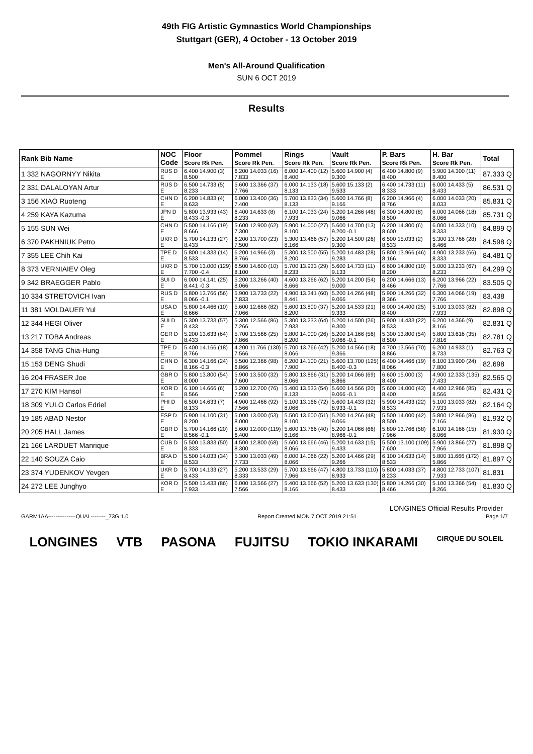49th FIG Artistic Gymnastics World Championships
Stuttgart (GER), 4 October - 13 October 2019
Men's All-Around Qualification
SUN 6 OCT 2019
Results
| Rank Bib Name | NOC Code | Floor Score Rk Pen. | Pommel Score Rk Pen. | Rings Score Rk Pen. | Vault Score Rk Pen. | P. Bars Score Rk Pen. | H. Bar Score Rk Pen. | Total |
| --- | --- | --- | --- | --- | --- | --- | --- | --- |
| 1 332 NAGORNYY Nikita | RUS D E | 6.400 14.900 (3) 8.500 | 6.200 14.033 (16) 7.833 | 6.000 14.400 (12) 8.400 | 5.600 14.900 (4) 9.300 | 6.400 14.800 (9) 8.400 | 5.900 14.300 (11) 8.400 | 87.333 Q |
| 2 331 DALALOYAN Artur | RUS D E | 6.500 14.733 (5) 8.233 | 5.600 13.366 (37) 7.766 | 6.000 14.133 (18) 8.133 | 5.600 15.133 (2) 9.533 | 6.400 14.733 (11) 8.333 | 6.000 14.433 (5) 8.433 | 86.531 Q |
| 3 156 XIAO Ruoteng | CHN D E | 6.200 14.833 (4) 8.633 | 6.000 13.400 (36) 7.400 | 5.700 13.833 (34) 8.133 | 5.600 14.766 (8) 9.166 | 6.200 14.966 (4) 8.766 | 6.000 14.033 (20) 8.033 | 85.831 Q |
| 4 259 KAYA Kazuma | JPN D E | 5.800 13.933 (43) 8.433 -0.3 | 6.400 14.633 (8) 8.233 | 6.100 14.033 (24) 7.933 | 5.200 14.266 (48) 9.066 | 6.300 14.800 (8) 8.500 | 6.000 14.066 (18) 8.066 | 85.731 Q |
| 5 155 SUN Wei | CHN D E | 5.500 14.166 (19) 8.666 | 5.600 12.900 (62) 7.300 | 5.900 14.000 (27) 8.100 | 5.600 14.700 (13) 9.200 -0.1 | 6.200 14.800 (6) 8.600 | 6.000 14.333 (10) 8.333 | 84.899 Q |
| 6 370 PAKHNIUK Petro | UKR D E | 5.700 14.133 (27) 8.433 | 6.200 13.700 (23) 7.500 | 5.300 13.466 (57) 8.166 | 5.200 14.500 (26) 9.300 | 6.500 15.033 (2) 8.533 | 5.300 13.766 (28) 8.466 | 84.598 Q |
| 7 355 LEE Chih Kai | TPE D E | 5.800 14.333 (14) 8.533 | 6.200 14.966 (3) 8.766 | 5.300 13.500 (55) 8.200 | 5.200 14.483 (28) 9.283 | 5.800 13.966 (46) 8.166 | 4.900 13.233 (66) 8.333 | 84.481 Q |
| 8 373 VERNIAIEV Oleg | UKR D E | 5.700 13.000 (129) 7.700 -0.4 | 6.500 14.600 (10) 8.100 | 5.700 13.933 (29) 8.233 | 5.600 14.733 (11) 9.133 | 6.600 14.800 (10) 8.200 | 5.000 13.233 (67) 8.233 | 84.299 Q |
| 9 342 BRAEGGER Pablo | SUI D E | 6.000 14.141 (25) 8.441 -0.3 | 5.200 13.266 (40) 8.066 | 4.600 13.266 (62) 8.666 | 5.200 14.200 (54) 9.000 | 6.200 14.666 (13) 8.466 | 6.200 13.966 (22) 7.766 | 83.505 Q |
| 10 334 STRETOVICH Ivan | RUS D E | 5.800 13.766 (56) 8.066 -0.1 | 5.900 13.733 (22) 7.833 | 4.900 13.341 (60) 8.441 | 5.200 14.266 (48) 9.066 | 5.900 14.266 (32) 8.366 | 6.300 14.066 (19) 7.766 | 83.438 |
| 11 381 MOLDAUER Yul | USA D E | 5.800 14.466 (10) 8.666 | 5.600 12.666 (82) 7.066 | 5.600 13.800 (37) 8.200 | 5.200 14.533 (21) 9.333 | 6.000 14.400 (25) 8.400 | 5.100 13.033 (82) 7.933 | 82.898 Q |
| 12 344 HEGI Oliver | SUI D E | 5.300 13.733 (57) 8.433 | 5.300 12.566 (86) 7.266 | 5.300 13.233 (64) 7.933 | 5.200 14.500 (26) 9.300 | 5.900 14.433 (22) 8.533 | 6.200 14.366 (9) 8.166 | 82.831 Q |
| 13 217 TOBA Andreas | GER D E | 5.200 13.633 (64) 8.433 | 5.700 13.566 (25) 7.866 | 5.800 14.000 (26) 8.200 | 5.200 14.166 (56) 9.066 -0.1 | 5.300 13.800 (54) 8.500 | 5.800 13.616 (35) 7.816 | 82.781 Q |
| 14 358 TANG Chia-Hung | TPE D E | 5.400 14.166 (18) 8.766 | 4.200 11.766 (130) 7.566 | 5.700 13.766 (42) 8.066 | 5.200 14.566 (18) 9.366 | 4.700 13.566 (70) 8.866 | 6.200 14.933 (1) 8.733 | 82.763 Q |
| 15 153 DENG Shudi | CHN D E | 6.300 14.166 (24) 8.166 -0.3 | 5.500 12.366 (98) 6.866 | 6.200 14.100 (21) 7.900 | 5.600 13.700 (125) 8.400 -0.3 | 6.400 14.466 (19) 8.066 | 6.100 13.900 (24) 7.800 | 82.698 |
| 16 204 FRASER Joe | GBR D E | 5.800 13.800 (54) 8.000 | 5.900 13.500 (32) 7.600 | 5.800 13.866 (31) 8.066 | 5.200 14.066 (69) 8.866 | 6.600 15.000 (3) 8.400 | 4.900 12.333 (135) 7.433 | 82.565 Q |
| 17 270 KIM Hansol | KOR D E | 6.100 14.666 (6) 8.566 | 5.200 12.700 (76) 7.500 | 5.400 13.533 (54) 8.133 | 5.600 14.566 (20) 9.066 -0.1 | 5.600 14.000 (43) 8.400 | 4.400 12.966 (85) 8.566 | 82.431 Q |
| 18 309 YULO Carlos Edriel | PHI D E | 6.500 14.633 (7) 8.133 | 4.900 12.466 (92) 7.566 | 5.100 13.166 (72) 8.066 | 5.600 14.433 (32) 8.933 -0.1 | 5.900 14.433 (22) 8.533 | 5.100 13.033 (82) 7.933 | 82.164 Q |
| 19 185 ABAD Nestor | ESP D E | 5.900 14.100 (31) 8.200 | 5.000 13.000 (53) 8.000 | 5.500 13.600 (51) 8.100 | 5.200 14.266 (48) 9.066 | 5.500 14.000 (42) 8.500 | 5.800 12.966 (86) 7.166 | 81.932 Q |
| 20 205 HALL James | GBR D E | 5.700 14.166 (20) 8.566 -0.1 | 5.600 12.000 (119) 6.400 | 5.600 13.766 (40) 8.166 | 5.200 14.066 (66) 8.966 -0.1 | 5.800 13.766 (58) 7.966 | 6.100 14.166 (15) 8.066 | 81.930 Q |
| 21 166 LARDUET Manrique | CUB D E | 5.500 13.833 (50) 8.333 | 4.500 12.800 (68) 8.300 | 5.600 13.666 (46) 8.066 | 5.200 14.633 (15) 9.433 | 5.500 13.100 (109) 7.600 | 5.900 13.866 (27) 7.966 | 81.898 Q |
| 22 140 SOUZA Caio | BRA D E | 5.500 14.033 (34) 8.533 | 5.300 13.033 (49) 7.733 | 6.000 14.066 (22) 8.066 | 5.200 14.466 (29) 9.266 | 6.100 14.633 (14) 8.533 | 5.800 11.666 (172) 5.866 | 81.897 Q |
| 23 374 YUDENKOV Yevgen | UKR D E | 5.700 14.133 (27) 8.433 | 5.200 13.533 (29) 8.333 | 5.700 13.666 (47) 7.966 | 4.800 13.733 (110) 8.933 | 5.800 14.033 (37) 8.233 | 4.800 12.733 (107) 7.933 | 81.831 |
| 24 272 LEE Junghyo | KOR D E | 5.500 13.433 (86) 7.933 | 6.000 13.566 (27) 7.566 | 5.400 13.566 (52) 8.166 | 5.200 13.633 (130) 8.433 | 5.800 14.266 (30) 8.466 | 5.100 13.366 (54) 8.266 | 81.830 Q |
LONGINES Official Results Provider
GARM1AA---------------QUAL--------_73G 1.0 Report Created MON 7 OCT 2019 21:51 Page 1/7
LONGINES VTB PASONA FUJITSU TOKIO INKARAMI CIRQUE DU SOLEIL